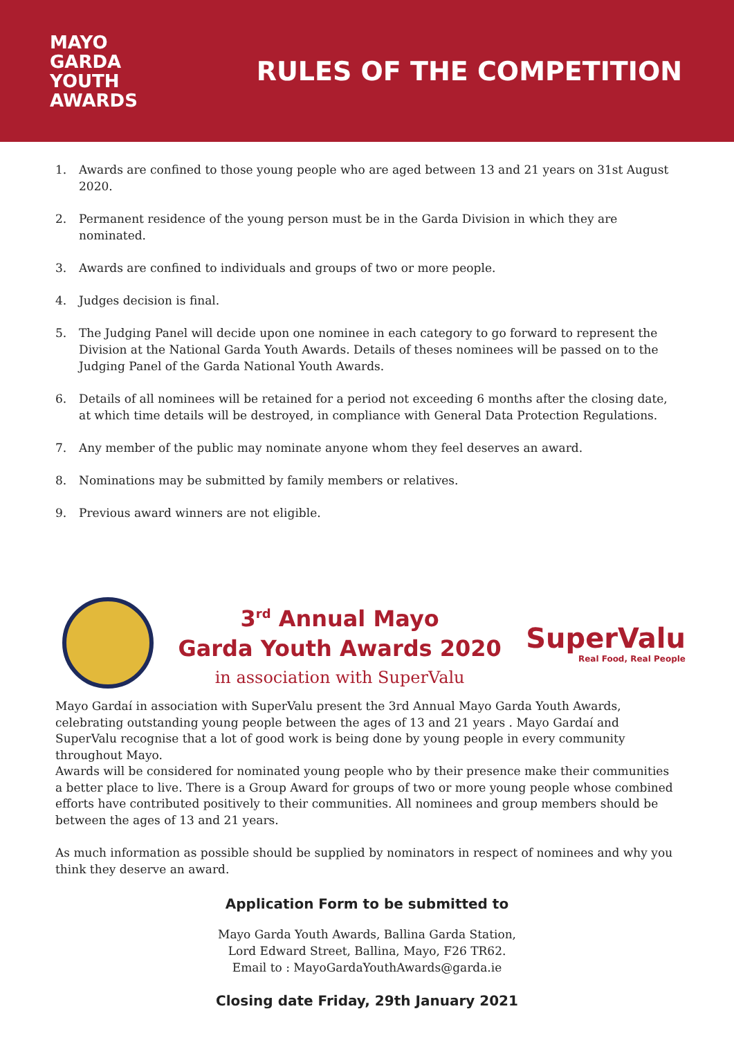MAYO
GARDA
YOUTH
AWARDS
RULES OF THE COMPETITION
1. Awards are confined to those young people who are aged between 13 and 21 years on 31st August 2020.
2. Permanent residence of the young person must be in the Garda Division in which they are nominated.
3. Awards are confined to individuals and groups of two or more people.
4. Judges decision is final.
5. The Judging Panel will decide upon one nominee in each category to go forward to represent the Division at the National Garda Youth Awards. Details of theses nominees will be passed on to the Judging Panel of the Garda National Youth Awards.
6. Details of all nominees will be retained for a period not exceeding 6 months after the closing date, at which time details will be destroyed, in compliance with General Data Protection Regulations.
7. Any member of the public may nominate anyone whom they feel deserves an award.
8. Nominations may be submitted by family members or relatives.
9. Previous award winners are not eligible.
3<sup>rd</sup> Annual Mayo
Garda Youth Awards 2020
in association with SuperValu
SuperValu
Real Food, Real People
Mayo Gardaí in association with SuperValu present the 3rd Annual Mayo Garda Youth Awards, celebrating outstanding young people between the ages of 13 and 21 years . Mayo Gardaí and SuperValu recognise that a lot of good work is being done by young people in every community throughout Mayo.
Awards will be considered for nominated young people who by their presence make their communities a better place to live. There is a Group Award for groups of two or more young people whose combined efforts have contributed positively to their communities. All nominees and group members should be between the ages of 13 and 21 years.
As much information as possible should be supplied by nominators in respect of nominees and why you think they deserve an award.
Application Form to be submitted to
Mayo Garda Youth Awards, Ballina Garda Station,
Lord Edward Street, Ballina, Mayo, F26 TR62.
Email to : MayoGardaYouthAwards@garda.ie
Closing date Friday, 29th January 2021